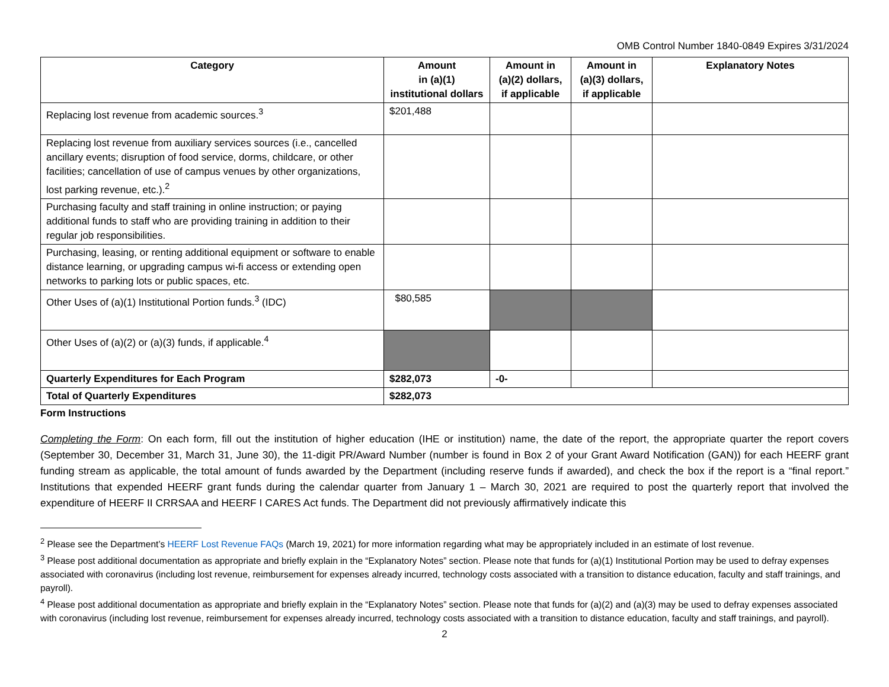OMB Control Number 1840-0849 Expires 3/31/2024
| Category | Amount in (a)(1) institutional dollars | Amount in (a)(2) dollars, if applicable | Amount in (a)(3) dollars, if applicable | Explanatory Notes |
| --- | --- | --- | --- | --- |
| Replacing lost revenue from academic sources.<sup>3</sup> | $201,488 | | | |
| Replacing lost revenue from auxiliary services sources (i.e., cancelled ancillary events; disruption of food service, dorms, childcare, or other facilities; cancellation of use of campus venues by other organizations, lost parking revenue, etc.).<sup>2</sup> | | | | |
| Purchasing faculty and staff training in online instruction; or paying additional funds to staff who are providing training in addition to their regular job responsibilities. | | | | |
| Purchasing, leasing, or renting additional equipment or software to enable distance learning, or upgrading campus wi-fi access or extending open networks to parking lots or public spaces, etc. | | | | |
| Other Uses of (a)(1) Institutional Portion funds.<sup>3</sup> (IDC) | $80,585 | | | |
| Other Uses of (a)(2) or (a)(3) funds, if applicable.<sup>4</sup> | | | | |
| Quarterly Expenditures for Each Program | $282,073 | -0- | | |
| Total of Quarterly Expenditures | $282,073 | | | |
Form Instructions
Completing the Form: On each form, fill out the institution of higher education (IHE or institution) name, the date of the report, the appropriate quarter the report covers (September 30, December 31, March 31, June 30), the 11-digit PR/Award Number (number is found in Box 2 of your Grant Award Notification (GAN)) for each HEERF grant funding stream as applicable, the total amount of funds awarded by the Department (including reserve funds if awarded), and check the box if the report is a “final report.” Institutions that expended HEERF grant funds during the calendar quarter from January 1 – March 30, 2021 are required to post the quarterly report that involved the expenditure of HEERF II CRRSAA and HEERF I CARES Act funds. The Department did not previously affirmatively indicate this
<sup>2</sup> Please see the Department’s HEERF Lost Revenue FAQs (March 19, 2021) for more information regarding what may be appropriately included in an estimate of lost revenue.
<sup>3</sup> Please post additional documentation as appropriate and briefly explain in the “Explanatory Notes” section. Please note that funds for (a)(1) Institutional Portion may be used to defray expenses associated with coronavirus (including lost revenue, reimbursement for expenses already incurred, technology costs associated with a transition to distance education, faculty and staff trainings, and payroll).
<sup>4</sup> Please post additional documentation as appropriate and briefly explain in the “Explanatory Notes” section. Please note that funds for (a)(2) and (a)(3) may be used to defray expenses associated with coronavirus (including lost revenue, reimbursement for expenses already incurred, technology costs associated with a transition to distance education, faculty and staff trainings, and payroll).
2